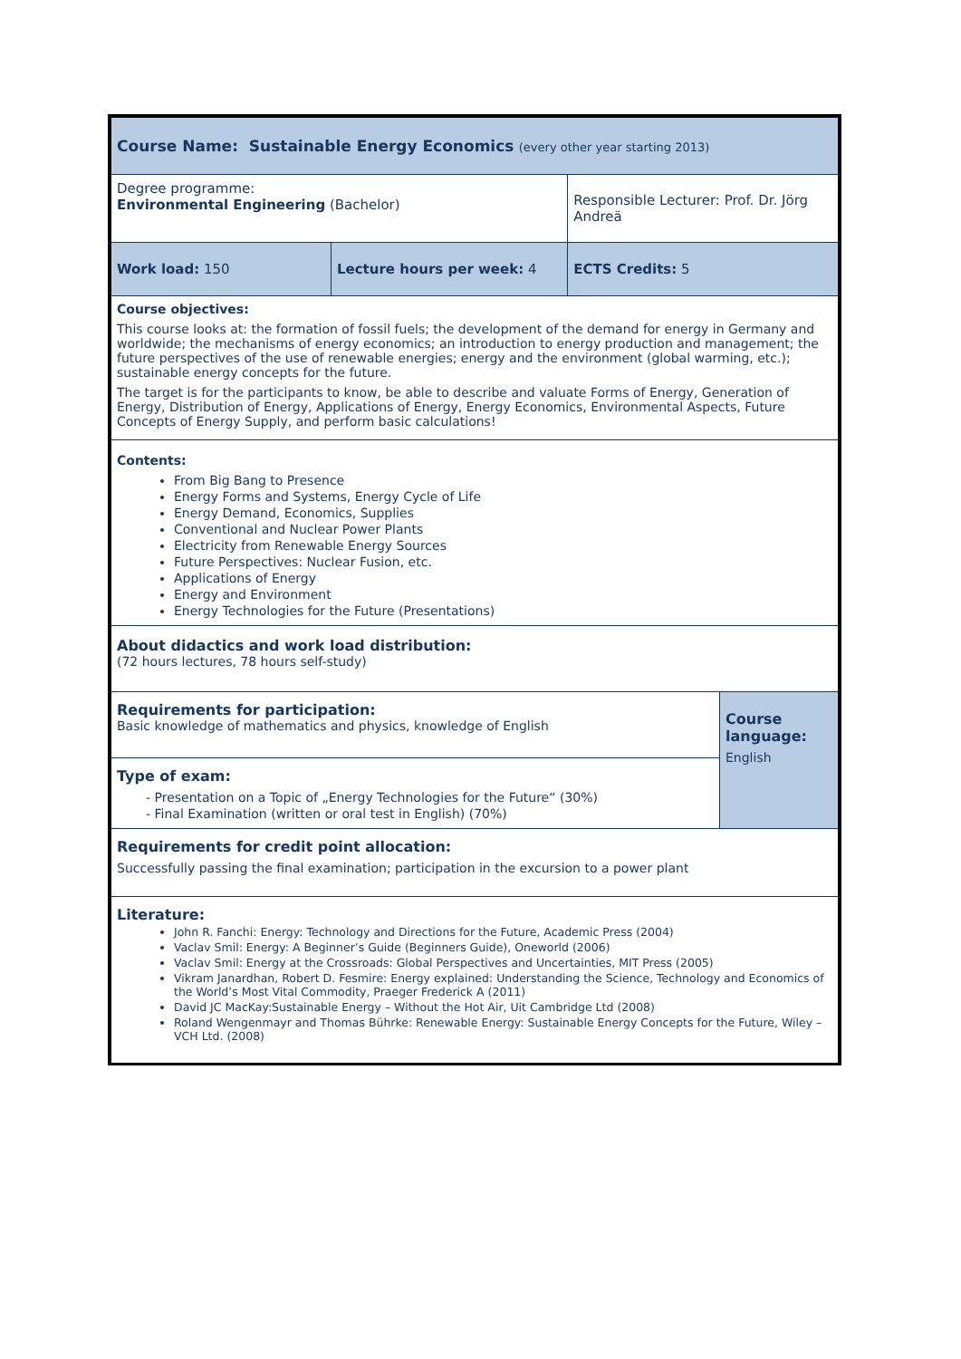| Course Name: Sustainable Energy Economics (every other year starting 2013) | | | | |
| Degree programme: Environmental Engineering (Bachelor) | | Responsible Lecturer: Prof. Dr. Jörg Andreä | | |
| Work load: 150 | Lecture hours per week: 4 | | ECTS Credits: 5 | |
| Course objectives: This course looks at: the formation of fossil fuels; the development of the demand for energy in Germany and worldwide; the mechanisms of energy economics; an introduction to energy production and management; the future perspectives of the use of renewable energies; energy and the environment (global warming, etc.); sustainable energy concepts for the future. The target is for the participants to know, be able to describe and valuate Forms of Energy, Generation of Energy, Distribution of Energy, Applications of Energy, Energy Economics, Environmental Aspects, Future Concepts of Energy Supply, and perform basic calculations! | | | | |
| Contents: From Big Bang to Presence Energy Forms and Systems, Energy Cycle of Life Energy Demand, Economics, Supplies Conventional and Nuclear Power Plants Electricity from Renewable Energy Sources Future Perspectives: Nuclear Fusion, etc. Applications of Energy Energy and Environment Energy Technologies for the Future (Presentations) | | | | |
| About didactics and work load distribution: (72 hours lectures, 78 hours self-study) | | | | |
| Requirements for participation: Basic knowledge of mathematics and physics, knowledge of English | | | | Course language: English |
| Type of exam: - Presentation on a Topic of „Energy Technologies for the Future“ (30%) - Final Examination (written or oral test in English) (70%) | | | | |
| Requirements for credit point allocation: Successfully passing the final examination; participation in the excursion to a power plant | | | | |
| Literature: John R. Fanchi: Energy: Technology and Directions for the Future, Academic Press (2004) Vaclav Smil: Energy: A Beginner’s Guide (Beginners Guide), Oneworld (2006) Vaclav Smil: Energy at the Crossroads: Global Perspectives and Uncertainties, MIT Press (2005) Vikram Janardhan, Robert D. Fesmire: Energy explained: Understanding the Science, Technology and Economics of the World’s Most Vital Commodity, Praeger Frederick A (2011) David JC MacKay:Sustainable Energy – Without the Hot Air, Uit Cambridge Ltd (2008) Roland Wengenmayr and Thomas Bührke: Renewable Energy: Sustainable Energy Concepts for the Future, Wiley – VCH Ltd. (2008) | | | | |